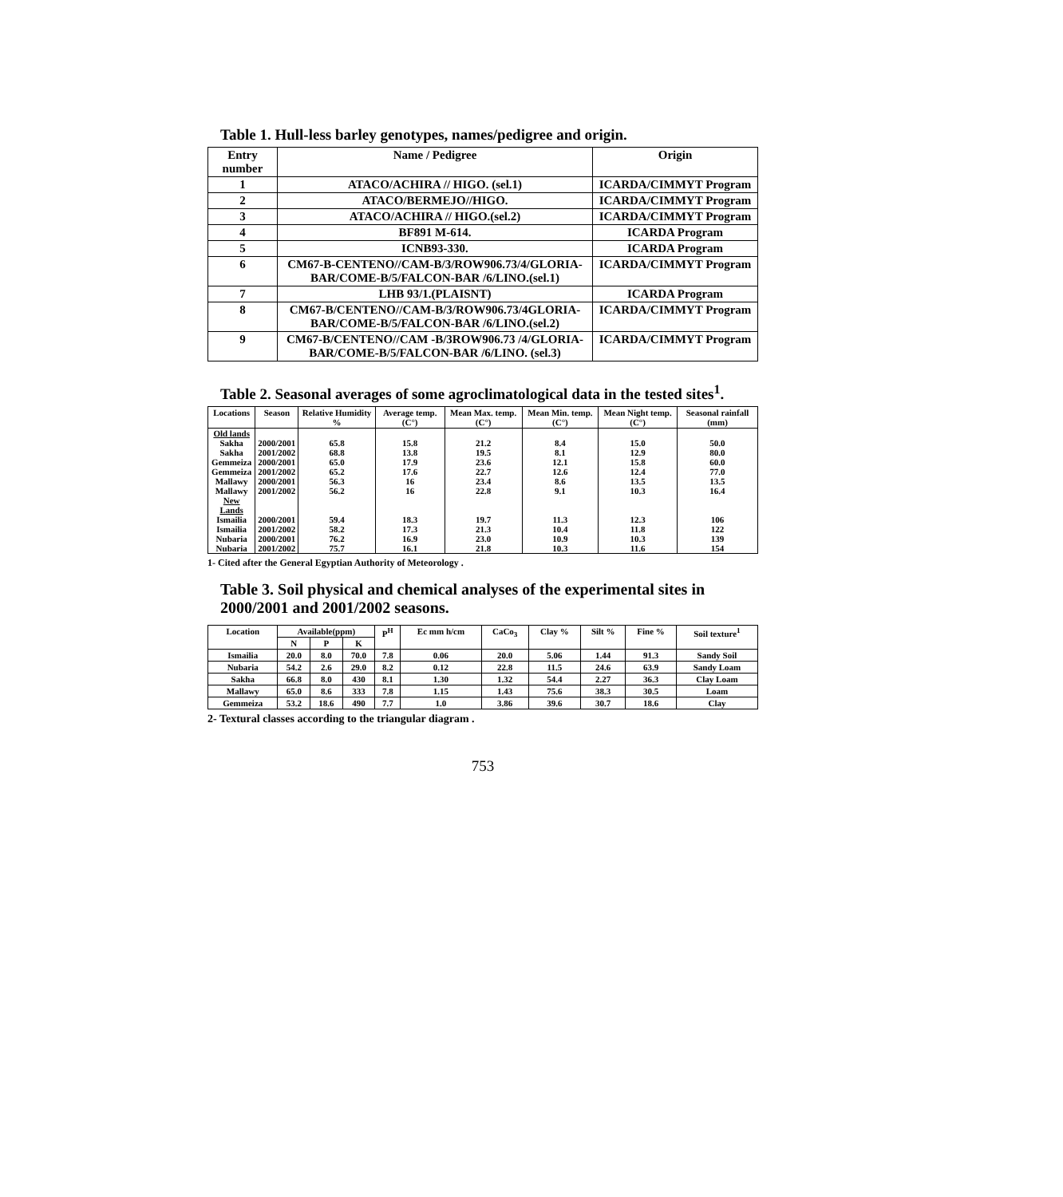Table 1. Hull-less barley genotypes, names/pedigree and origin.
| Entry number | Name / Pedigree | Origin |
| --- | --- | --- |
| 1 | ATACO/ACHIRA // HIGO. (sel.1) | ICARDA/CIMMYT Program |
| 2 | ATACO/BERMEJO//HIGO. | ICARDA/CIMMYT Program |
| 3 | ATACO/ACHIRA // HIGO.(sel.2) | ICARDA/CIMMYT Program |
| 4 | BF891 M-614. | ICARDA Program |
| 5 | ICNB93-330. | ICARDA Program |
| 6 | CM67-B-CENTENO//CAM-B/3/ROW906.73/4/GLORIA-BAR/COME-B/5/FALCON-BAR /6/LINO.(sel.1) | ICARDA/CIMMYT Program |
| 7 | LHB 93/1.(PLAISNT) | ICARDA Program |
| 8 | CM67-B/CENTENO//CAM-B/3/ROW906.73/4GLORIA-BAR/COME-B/5/FALCON-BAR /6/LINO.(sel.2) | ICARDA/CIMMYT Program |
| 9 | CM67-B/CENTENO//CAM -B/3ROW906.73 /4/GLORIA-BAR/COME-B/5/FALCON-BAR /6/LINO. (sel.3) | ICARDA/CIMMYT Program |
Table 2. Seasonal averages of some agroclimatological data in the tested sites<sup>1</sup>.
| Locations | Season | Relative Humidity % | Average temp. (C°) | Mean Max. temp. (C°) | Mean Min. temp. (C°) | Mean Night temp. (C°) | Seasonal rainfall (mm) |
| --- | --- | --- | --- | --- | --- | --- | --- |
| Old lands | | | | | | | |
| Sakha | 2000/2001 | 65.8 | 15.8 | 21.2 | 8.4 | 15.0 | 50.0 |
| Sakha | 2001/2002 | 68.8 | 13.8 | 19.5 | 8.1 | 12.9 | 80.0 |
| Gemmeiza | 2000/2001 | 65.0 | 17.9 | 23.6 | 12.1 | 15.8 | 60.0 |
| Gemmeiza | 2001/2002 | 65.2 | 17.6 | 22.7 | 12.6 | 12.4 | 77.0 |
| Mallawy | 2000/2001 | 56.3 | 16 | 23.4 | 8.6 | 13.5 | 13.5 |
| Mallawy | 2001/2002 | 56.2 | 16 | 22.8 | 9.1 | 10.3 | 16.4 |
| New Lands | | | | | | | |
| Ismailia | 2000/2001 | 59.4 | 18.3 | 19.7 | 11.3 | 12.3 | 106 |
| Ismailia | 2001/2002 | 58.2 | 17.3 | 21.3 | 10.4 | 11.8 | 122 |
| Nubaria | 2000/2001 | 76.2 | 16.9 | 23.0 | 10.9 | 10.3 | 139 |
| Nubaria | 2001/2002 | 75.7 | 16.1 | 21.8 | 10.3 | 11.6 | 154 |
1- Cited after the General Egyptian Authority of Meteorology .
Table 3. Soil physical and chemical analyses of the experimental sites in 2000/2001 and 2001/2002 seasons.
| Location | Available(ppm) | | | P<sup>H</sup> | Ec mm h/cm | CaCo<sub>3</sub> | Clay % | Silt % | Fine % | Soil texture<sup>1</sup> |
| --- | --- | --- | --- | --- | --- | --- | --- | --- | --- | --- |
| | N | P | K | | | | | | | |
| Ismailia | 20.0 | 8.0 | 70.0 | 7.8 | 0.06 | 20.0 | 5.06 | 1.44 | 91.3 | Sandy Soil |
| Nubaria | 54.2 | 2.6 | 29.0 | 8.2 | 0.12 | 22.8 | 11.5 | 24.6 | 63.9 | Sandy Loam |
| Sakha | 66.8 | 8.0 | 430 | 8.1 | 1.30 | 1.32 | 54.4 | 2.27 | 36.3 | Clay Loam |
| Mallawy | 65.0 | 8.6 | 333 | 7.8 | 1.15 | 1.43 | 75.6 | 38.3 | 30.5 | Loam |
| Gemmeiza | 53.2 | 18.6 | 490 | 7.7 | 1.0 | 3.86 | 39.6 | 30.7 | 18.6 | Clay |
2- Textural classes according to the triangular diagram .
753